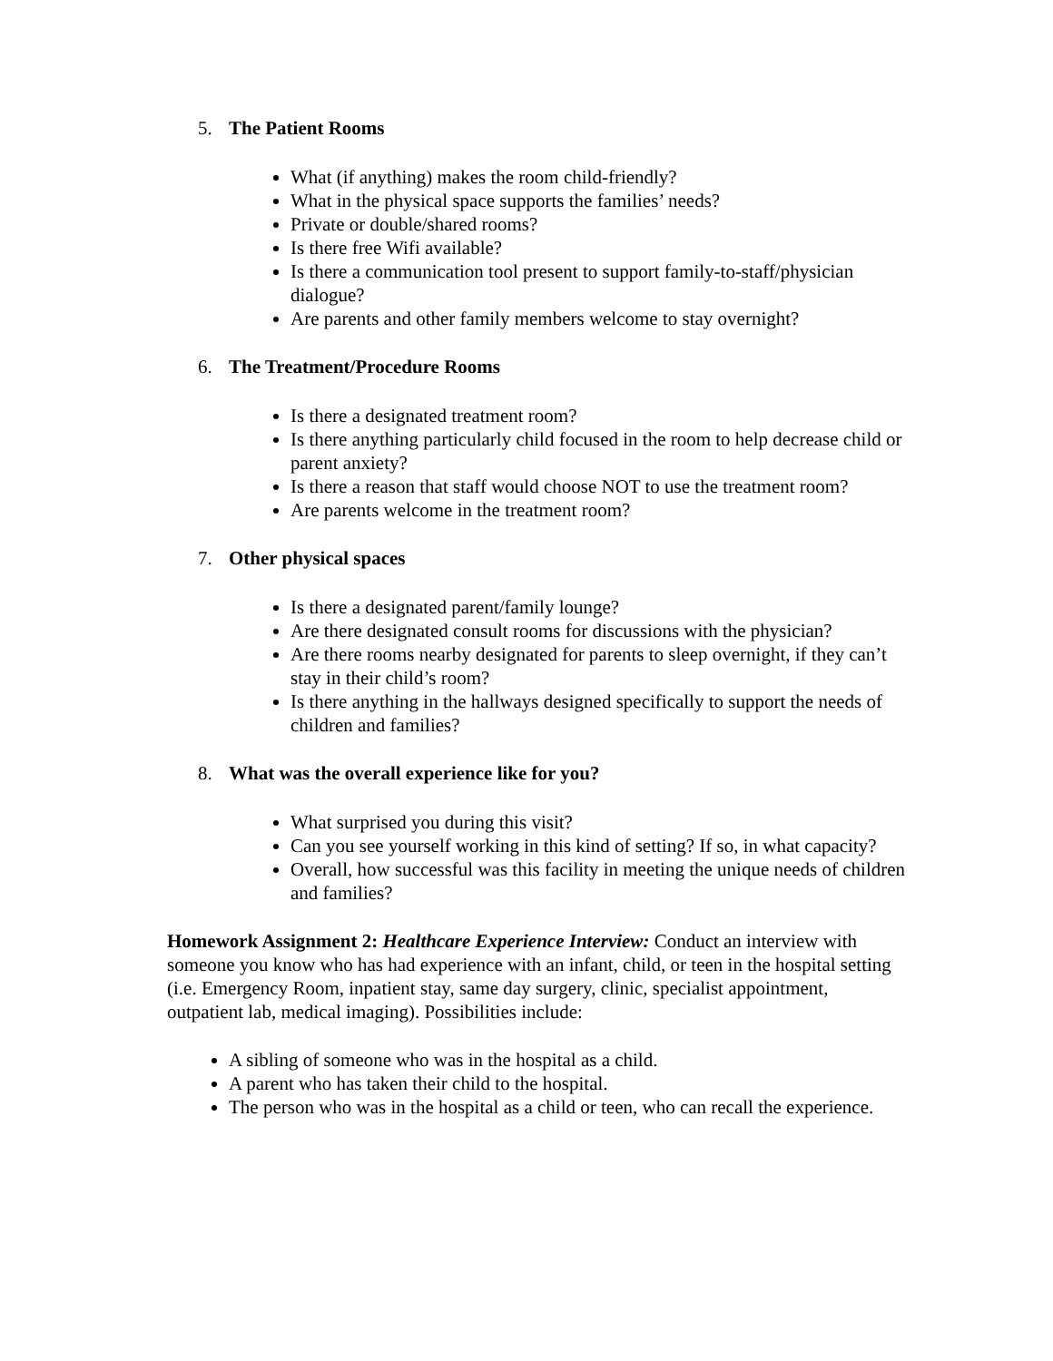5. The Patient Rooms
What (if anything) makes the room child-friendly?
What in the physical space supports the families’ needs?
Private or double/shared rooms?
Is there free Wifi available?
Is there a communication tool present to support family-to-staff/physician dialogue?
Are parents and other family members welcome to stay overnight?
6. The Treatment/Procedure Rooms
Is there a designated treatment room?
Is there anything particularly child focused in the room to help decrease child or parent anxiety?
Is there a reason that staff would choose NOT to use the treatment room?
Are parents welcome in the treatment room?
7. Other physical spaces
Is there a designated parent/family lounge?
Are there designated consult rooms for discussions with the physician?
Are there rooms nearby designated for parents to sleep overnight, if they can’t stay in their child’s room?
Is there anything in the hallways designed specifically to support the needs of children and families?
8. What was the overall experience like for you?
What surprised you during this visit?
Can you see yourself working in this kind of setting? If so, in what capacity?
Overall, how successful was this facility in meeting the unique needs of children and families?
Homework Assignment 2: Healthcare Experience Interview: Conduct an interview with someone you know who has had experience with an infant, child, or teen in the hospital setting (i.e. Emergency Room, inpatient stay, same day surgery, clinic, specialist appointment, outpatient lab, medical imaging). Possibilities include:
A sibling of someone who was in the hospital as a child.
A parent who has taken their child to the hospital.
The person who was in the hospital as a child or teen, who can recall the experience.